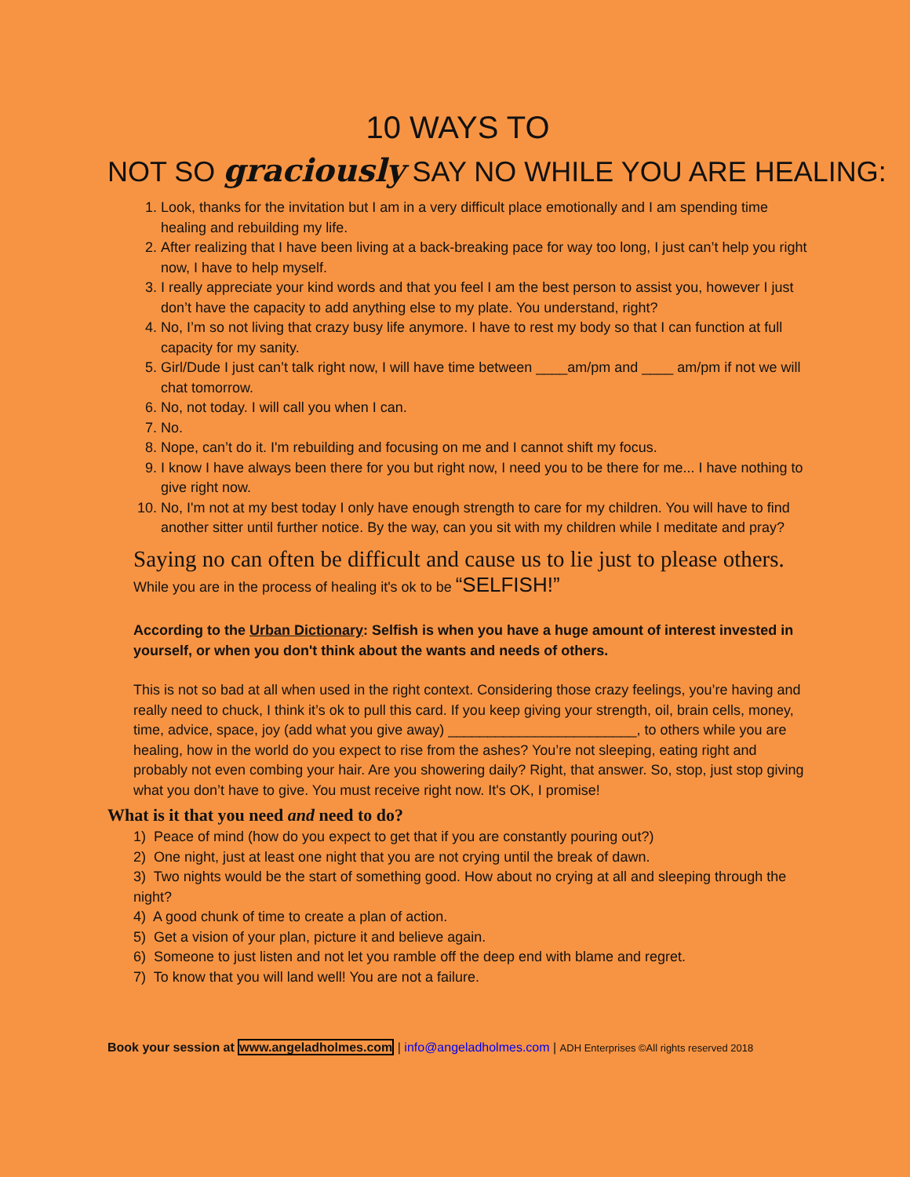10 WAYS TO
NOT SO graciously SAY NO WHILE YOU ARE HEALING:
1. Look, thanks for the invitation but I am in a very difficult place emotionally and I am spending time healing and rebuilding my life.
2. After realizing that I have been living at a back-breaking pace for way too long, I just can’t help you right now, I have to help myself.
3. I really appreciate your kind words and that you feel I am the best person to assist you, however I just don’t have the capacity to add anything else to my plate. You understand, right?
4. No, I’m so not living that crazy busy life anymore. I have to rest my body so that I can function at full capacity for my sanity.
5. Girl/Dude I just can’t talk right now, I will have time between ____am/pm and ____ am/pm if not we will chat tomorrow.
6. No, not today. I will call you when I can.
7. No.
8. Nope, can’t do it. I'm rebuilding and focusing on me and I cannot shift my focus.
9. I know I have always been there for you but right now, I need you to be there for me... I have nothing to give right now.
10. No, I'm not at my best today I only have enough strength to care for my children. You will have to find another sitter until further notice. By the way, can you sit with my children while I meditate and pray?
Saying no can often be difficult and cause us to lie just to please others.
While you are in the process of healing it's ok to be “SELFISH!”
According to the Urban Dictionary: Selfish is when you have a huge amount of interest invested in yourself, or when you don't think about the wants and needs of others.
This is not so bad at all when used in the right context. Considering those crazy feelings, you’re having and really need to chuck, I think it’s ok to pull this card. If you keep giving your strength, oil, brain cells, money, time, advice, space, joy (add what you give away) ________________________, to others while you are healing, how in the world do you expect to rise from the ashes? You’re not sleeping, eating right and probably not even combing your hair. Are you showering daily? Right, that answer. So, stop, just stop giving what you don’t have to give. You must receive right now. It's OK, I promise!
What is it that you need and need to do?
1) Peace of mind (how do you expect to get that if you are constantly pouring out?)
2) One night, just at least one night that you are not crying until the break of dawn.
3) Two nights would be the start of something good. How about no crying at all and sleeping through the night?
4) A good chunk of time to create a plan of action.
5) Get a vision of your plan, picture it and believe again.
6) Someone to just listen and not let you ramble off the deep end with blame and regret.
7) To know that you will land well! You are not a failure.
Book your session at www.angeladholmes.com | info@angeladholmes.com | ADH Enterprises ©All rights reserved 2018